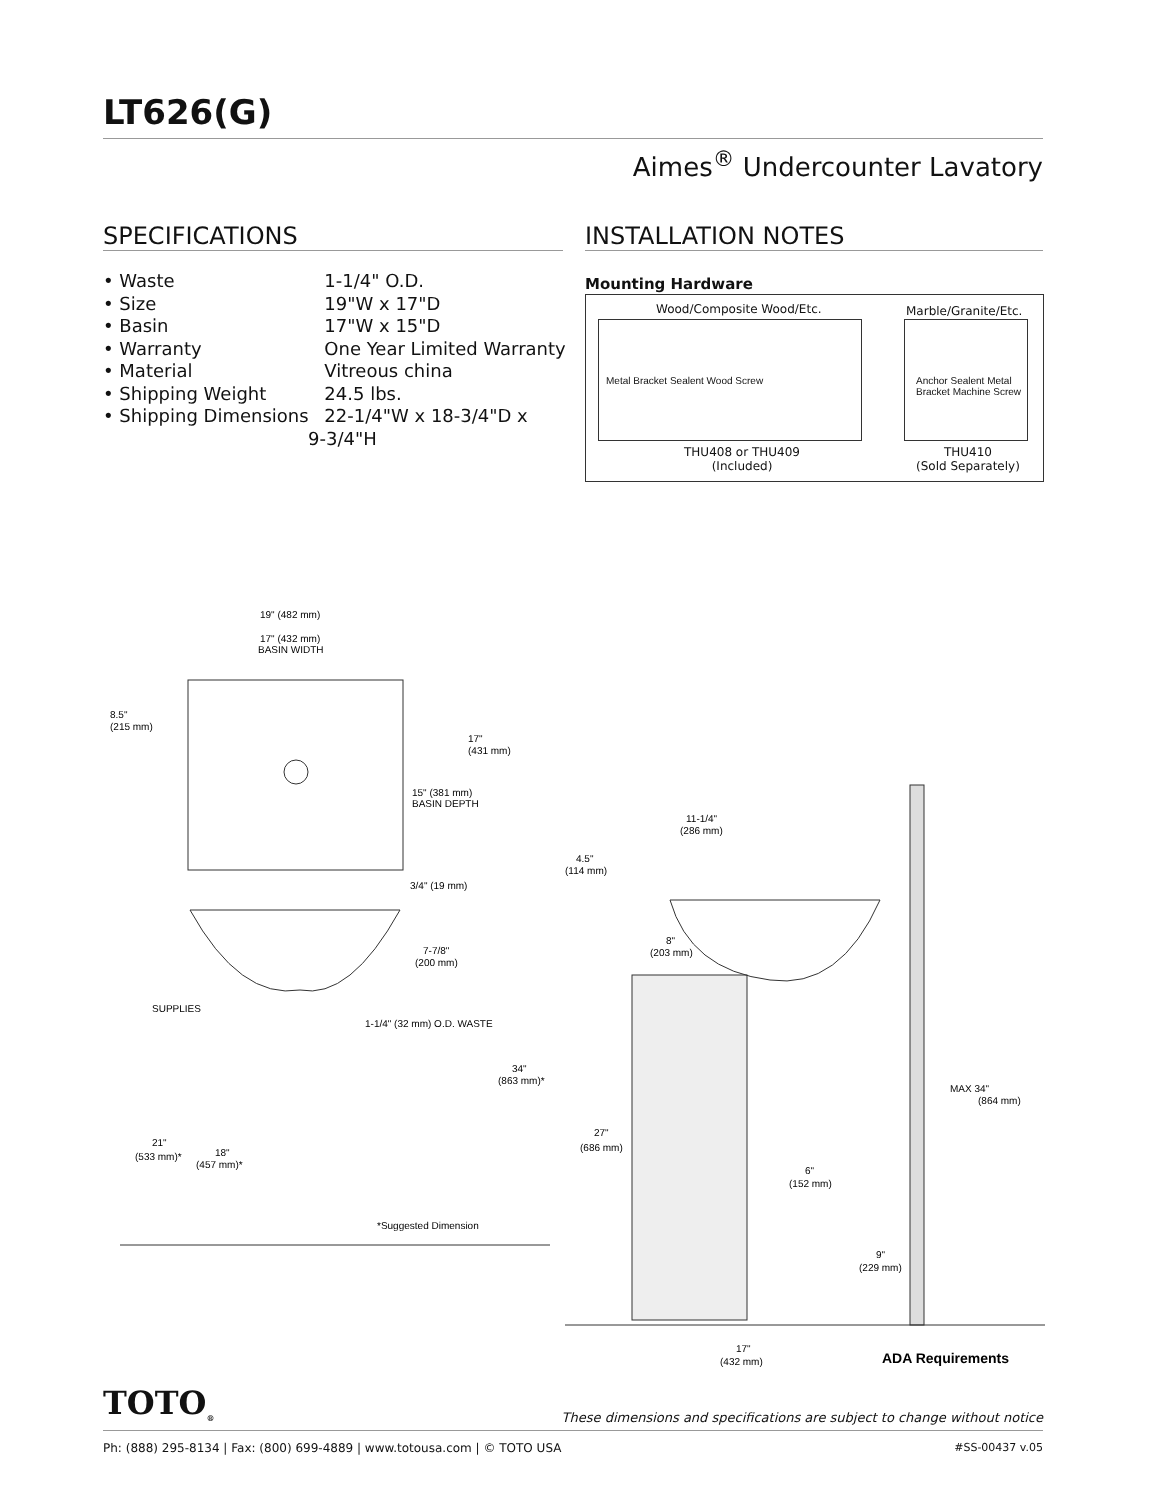LT626(G)
Aimes<sup>®</sup> Undercounter Lavatory
SPECIFICATIONS INSTALLATION NOTES
• Waste 1-1/4" O.D.
• Size 19"W x 17"D
• Basin 17"W x 15"D
• Warranty One Year Limited Warranty
• Material Vitreous china
• Shipping Weight 24.5 lbs.
• Shipping Dimensions 22-1/4"W x 18-3/4"D x
9-3/4"H
Mounting Hardware
Wood/Composite Wood/Etc. Marble/Granite/Etc.
Metal Bracket Sealent Wood Screw
Anchor Sealent Metal Bracket Machine Screw
THU408 or THU409
(Included)
THU410
(Sold Separately)
19" (482 mm)
17" (432 mm)
BASIN WIDTH
8.5"
(215 mm)
17"
(431 mm)
15" (381 mm)
BASIN DEPTH
3/4" (19 mm)
7-7/8"
(200 mm)
SUPPLIES
1-1/4" (32 mm) O.D. WASTE
34"
(863 mm)*
21"
(533 mm)*
18"
(457 mm)*
*Suggested Dimension
11-1/4"
(286 mm)
4.5"
(114 mm)
8"
(203 mm)
MAX 34"
(864 mm)
27"
(686 mm)
6"
(152 mm)
9"
(229 mm)
17"
(432 mm)
ADA Requirements
TOTO<sub>®</sub>
These dimensions and specifications are subject to change without notice
Ph: (888) 295-8134 | Fax: (800) 699-4889 | www.totousa.com | © TOTO USA
#SS-00437 v.05